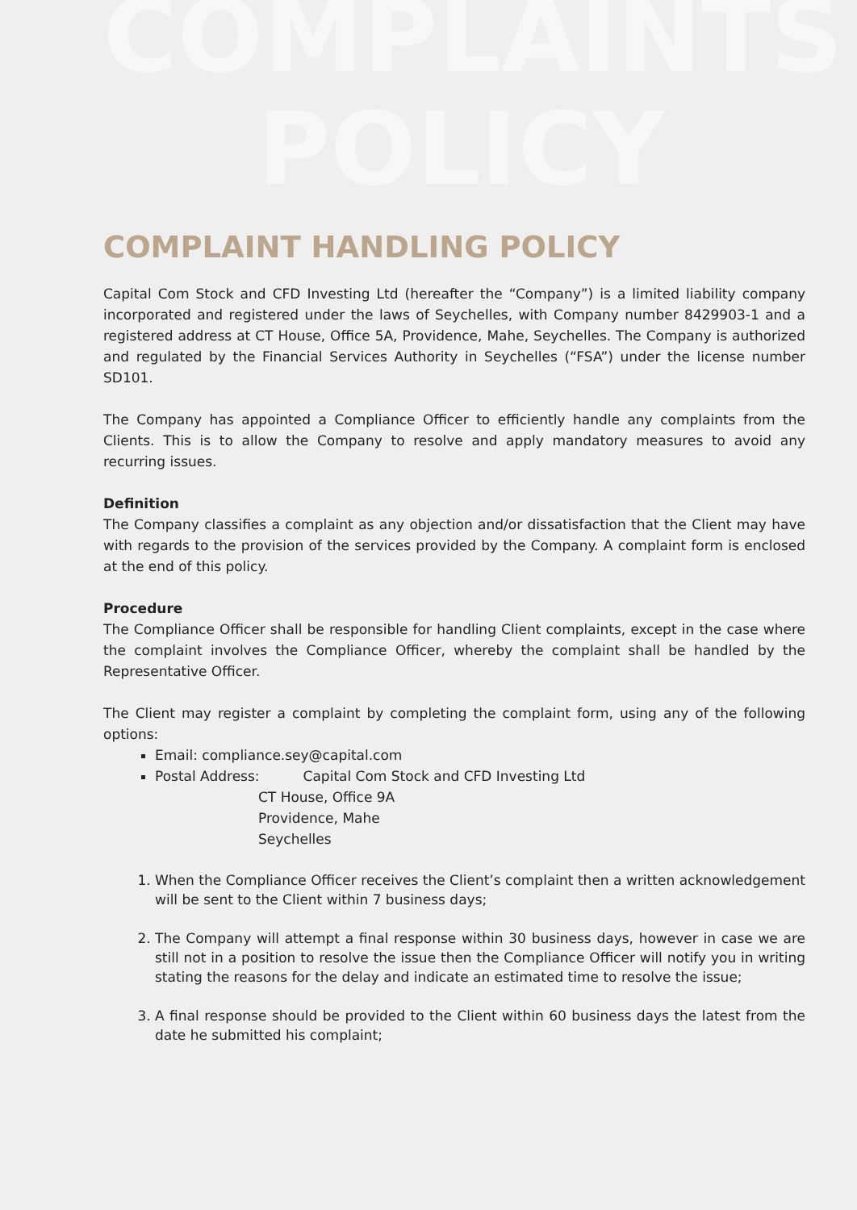COMPLAINTS
POLICY
COMPLAINT HANDLING POLICY
Capital Com Stock and CFD Investing Ltd (hereafter the “Company”) is a limited liability company incorporated and registered under the laws of Seychelles, with Company number 8429903-1 and a registered address at CT House, Office 5A, Providence, Mahe, Seychelles. The Company is authorized and regulated by the Financial Services Authority in Seychelles (“FSA”) under the license number SD101.
The Company has appointed a Compliance Officer to efficiently handle any complaints from the Clients. This is to allow the Company to resolve and apply mandatory measures to avoid any recurring issues.
Definition
The Company classifies a complaint as any objection and/or dissatisfaction that the Client may have with regards to the provision of the services provided by the Company. A complaint form is enclosed at the end of this policy.
Procedure
The Compliance Officer shall be responsible for handling Client complaints, except in the case where the complaint involves the Compliance Officer, whereby the complaint shall be handled by the Representative Officer.
The Client may register a complaint by completing the complaint form, using any of the following options:
Email: compliance.sey@capital.com
Postal Address: Capital Com Stock and CFD Investing Ltd
CT House, Office 9A
Providence, Mahe
Seychelles
1. When the Compliance Officer receives the Client’s complaint then a written acknowledgement will be sent to the Client within 7 business days;
2. The Company will attempt a final response within 30 business days, however in case we are still not in a position to resolve the issue then the Compliance Officer will notify you in writing stating the reasons for the delay and indicate an estimated time to resolve the issue;
3. A final response should be provided to the Client within 60 business days the latest from the date he submitted his complaint;